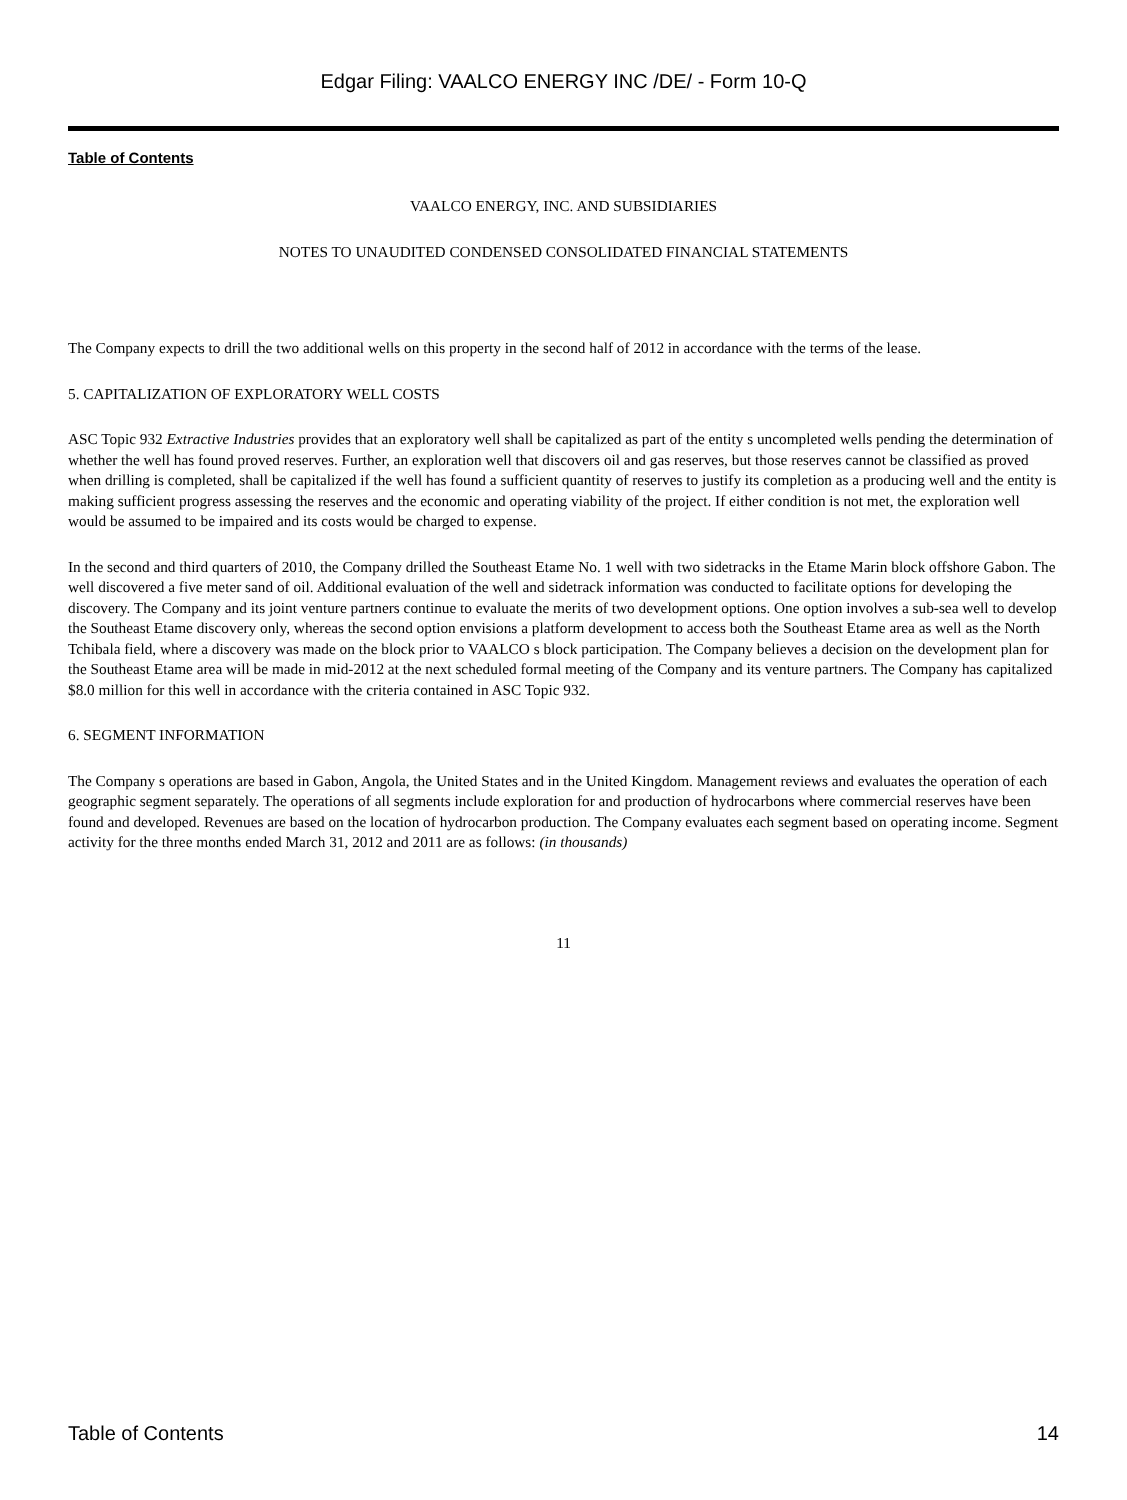Edgar Filing: VAALCO ENERGY INC /DE/ - Form 10-Q
Table of Contents
VAALCO ENERGY, INC. AND SUBSIDIARIES
NOTES TO UNAUDITED CONDENSED CONSOLIDATED FINANCIAL STATEMENTS
The Company expects to drill the two additional wells on this property in the second half of 2012 in accordance with the terms of the lease.
5. CAPITALIZATION OF EXPLORATORY WELL COSTS
ASC Topic 932 Extractive Industries provides that an exploratory well shall be capitalized as part of the entity s uncompleted wells pending the determination of whether the well has found proved reserves. Further, an exploration well that discovers oil and gas reserves, but those reserves cannot be classified as proved when drilling is completed, shall be capitalized if the well has found a sufficient quantity of reserves to justify its completion as a producing well and the entity is making sufficient progress assessing the reserves and the economic and operating viability of the project. If either condition is not met, the exploration well would be assumed to be impaired and its costs would be charged to expense.
In the second and third quarters of 2010, the Company drilled the Southeast Etame No. 1 well with two sidetracks in the Etame Marin block offshore Gabon. The well discovered a five meter sand of oil. Additional evaluation of the well and sidetrack information was conducted to facilitate options for developing the discovery. The Company and its joint venture partners continue to evaluate the merits of two development options. One option involves a sub-sea well to develop the Southeast Etame discovery only, whereas the second option envisions a platform development to access both the Southeast Etame area as well as the North Tchibala field, where a discovery was made on the block prior to VAALCO s block participation. The Company believes a decision on the development plan for the Southeast Etame area will be made in mid-2012 at the next scheduled formal meeting of the Company and its venture partners. The Company has capitalized $8.0 million for this well in accordance with the criteria contained in ASC Topic 932.
6. SEGMENT INFORMATION
The Company s operations are based in Gabon, Angola, the United States and in the United Kingdom. Management reviews and evaluates the operation of each geographic segment separately. The operations of all segments include exploration for and production of hydrocarbons where commercial reserves have been found and developed. Revenues are based on the location of hydrocarbon production. The Company evaluates each segment based on operating income. Segment activity for the three months ended March 31, 2012 and 2011 are as follows: (in thousands)
11
Table of Contents 14